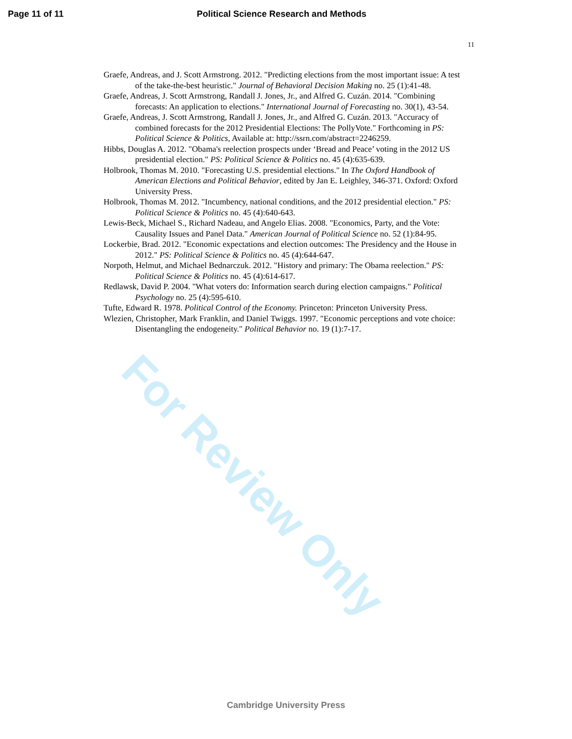Page 11 of 11 Political Science Research and Methods
11
Graefe, Andreas, and J. Scott Armstrong. 2012. "Predicting elections from the most important issue: A test of the take-the-best heuristic." Journal of Behavioral Decision Making no. 25 (1):41-48.
Graefe, Andreas, J. Scott Armstrong, Randall J. Jones, Jr., and Alfred G. Cuzán. 2014. "Combining forecasts: An application to elections." International Journal of Forecasting no. 30(1), 43-54.
Graefe, Andreas, J. Scott Armstrong, Randall J. Jones, Jr., and Alfred G. Cuzán. 2013. "Accuracy of combined forecasts for the 2012 Presidential Elections: The PollyVote." Forthcoming in PS: Political Science & Politics, Available at: http://ssrn.com/abstract=2246259.
Hibbs, Douglas A. 2012. "Obama's reelection prospects under ‘Bread and Peace’ voting in the 2012 US presidential election." PS: Political Science & Politics no. 45 (4):635-639.
Holbrook, Thomas M. 2010. "Forecasting U.S. presidential elections." In The Oxford Handbook of American Elections and Political Behavior, edited by Jan E. Leighley, 346-371. Oxford: Oxford University Press.
Holbrook, Thomas M. 2012. "Incumbency, national conditions, and the 2012 presidential election." PS: Political Science & Politics no. 45 (4):640-643.
Lewis-Beck, Michael S., Richard Nadeau, and Angelo Elias. 2008. "Economics, Party, and the Vote: Causality Issues and Panel Data." American Journal of Political Science no. 52 (1):84-95.
Lockerbie, Brad. 2012. "Economic expectations and election outcomes: The Presidency and the House in 2012." PS: Political Science & Politics no. 45 (4):644-647.
Norpoth, Helmut, and Michael Bednarczuk. 2012. "History and primary: The Obama reelection." PS: Political Science & Politics no. 45 (4):614-617.
Redlawsk, David P. 2004. "What voters do: Information search during election campaigns." Political Psychology no. 25 (4):595-610.
Tufte, Edward R. 1978. Political Control of the Economy. Princeton: Princeton University Press.
Wlezien, Christopher, Mark Franklin, and Daniel Twiggs. 1997. "Economic perceptions and vote choice: Disentangling the endogeneity." Political Behavior no. 19 (1):7-17.
Cambridge University Press
For Review Only